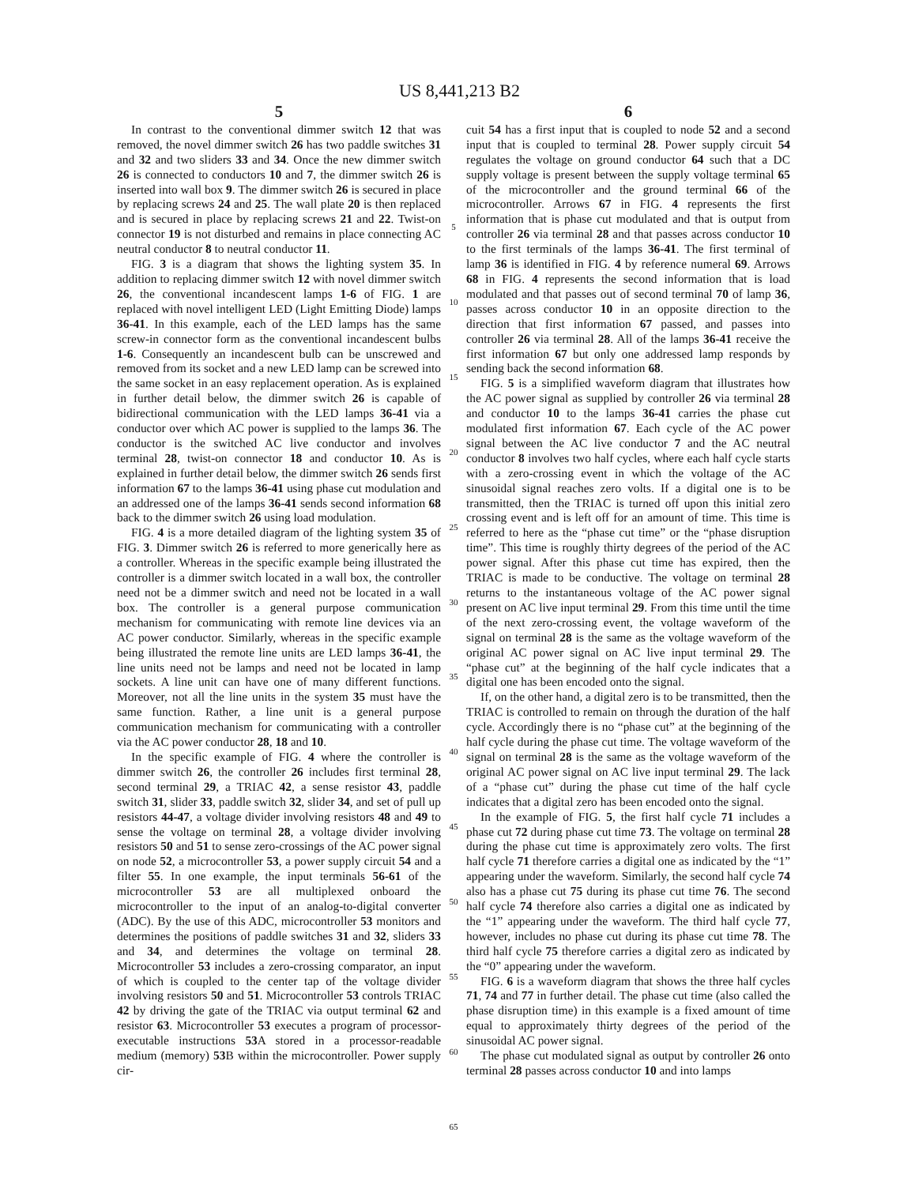US 8,441,213 B2
5
In contrast to the conventional dimmer switch 12 that was removed, the novel dimmer switch 26 has two paddle switches 31 and 32 and two sliders 33 and 34. Once the new dimmer switch 26 is connected to conductors 10 and 7, the dimmer switch 26 is inserted into wall box 9. The dimmer switch 26 is secured in place by replacing screws 24 and 25. The wall plate 20 is then replaced and is secured in place by replacing screws 21 and 22. Twist-on connector 19 is not disturbed and remains in place connecting AC neutral conductor 8 to neutral conductor 11.
FIG. 3 is a diagram that shows the lighting system 35. In addition to replacing dimmer switch 12 with novel dimmer switch 26, the conventional incandescent lamps 1-6 of FIG. 1 are replaced with novel intelligent LED (Light Emitting Diode) lamps 36-41. In this example, each of the LED lamps has the same screw-in connector form as the conventional incandescent bulbs 1-6. Consequently an incandescent bulb can be unscrewed and removed from its socket and a new LED lamp can be screwed into the same socket in an easy replacement operation. As is explained in further detail below, the dimmer switch 26 is capable of bidirectional communication with the LED lamps 36-41 via a conductor over which AC power is supplied to the lamps 36. The conductor is the switched AC live conductor and involves terminal 28, twist-on connector 18 and conductor 10. As is explained in further detail below, the dimmer switch 26 sends first information 67 to the lamps 36-41 using phase cut modulation and an addressed one of the lamps 36-41 sends second information 68 back to the dimmer switch 26 using load modulation.
FIG. 4 is a more detailed diagram of the lighting system 35 of FIG. 3. Dimmer switch 26 is referred to more generically here as a controller. Whereas in the specific example being illustrated the controller is a dimmer switch located in a wall box, the controller need not be a dimmer switch and need not be located in a wall box. The controller is a general purpose communication mechanism for communicating with remote line devices via an AC power conductor. Similarly, whereas in the specific example being illustrated the remote line units are LED lamps 36-41, the line units need not be lamps and need not be located in lamp sockets. A line unit can have one of many different functions. Moreover, not all the line units in the system 35 must have the same function. Rather, a line unit is a general purpose communication mechanism for communicating with a controller via the AC power conductor 28, 18 and 10.
In the specific example of FIG. 4 where the controller is dimmer switch 26, the controller 26 includes first terminal 28, second terminal 29, a TRIAC 42, a sense resistor 43, paddle switch 31, slider 33, paddle switch 32, slider 34, and set of pull up resistors 44-47, a voltage divider involving resistors 48 and 49 to sense the voltage on terminal 28, a voltage divider involving resistors 50 and 51 to sense zero-crossings of the AC power signal on node 52, a microcontroller 53, a power supply circuit 54 and a filter 55. In one example, the input terminals 56-61 of the microcontroller 53 are all multiplexed onboard the microcontroller to the input of an analog-to-digital converter (ADC). By the use of this ADC, microcontroller 53 monitors and determines the positions of paddle switches 31 and 32, sliders 33 and 34, and determines the voltage on terminal 28. Microcontroller 53 includes a zero-crossing comparator, an input of which is coupled to the center tap of the voltage divider involving resistors 50 and 51. Microcontroller 53 controls TRIAC 42 by driving the gate of the TRIAC via output terminal 62 and resistor 63. Microcontroller 53 executes a program of processor-executable instructions 53 A stored in a processor-readable medium (memory) 53 B within the microcontroller. Power supply cir-
5
10
15
20
25
30
35
40
45
50
55
60
65
6
cuit 54 has a first input that is coupled to node 52 and a second input that is coupled to terminal 28. Power supply circuit 54 regulates the voltage on ground conductor 64 such that a DC supply voltage is present between the supply voltage terminal 65 of the microcontroller and the ground terminal 66 of the microcontroller. Arrows 67 in FIG. 4 represents the first information that is phase cut modulated and that is output from controller 26 via terminal 28 and that passes across conductor 10 to the first terminals of the lamps 36-41. The first terminal of lamp 36 is identified in FIG. 4 by reference numeral 69. Arrows 68 in FIG. 4 represents the second information that is load modulated and that passes out of second terminal 70 of lamp 36, passes across conductor 10 in an opposite direction to the direction that first information 67 passed, and passes into controller 26 via terminal 28. All of the lamps 36-41 receive the first information 67 but only one addressed lamp responds by sending back the second information 68.
FIG. 5 is a simplified waveform diagram that illustrates how the AC power signal as supplied by controller 26 via terminal 28 and conductor 10 to the lamps 36-41 carries the phase cut modulated first information 67. Each cycle of the AC power signal between the AC live conductor 7 and the AC neutral conductor 8 involves two half cycles, where each half cycle starts with a zero-crossing event in which the voltage of the AC sinusoidal signal reaches zero volts. If a digital one is to be transmitted, then the TRIAC is turned off upon this initial zero crossing event and is left off for an amount of time. This time is referred to here as the “phase cut time” or the “phase disruption time”. This time is roughly thirty degrees of the period of the AC power signal. After this phase cut time has expired, then the TRIAC is made to be conductive. The voltage on terminal 28 returns to the instantaneous voltage of the AC power signal present on AC live input terminal 29. From this time until the time of the next zero-crossing event, the voltage waveform of the signal on terminal 28 is the same as the voltage waveform of the original AC power signal on AC live input terminal 29. The “phase cut” at the beginning of the half cycle indicates that a digital one has been encoded onto the signal.
If, on the other hand, a digital zero is to be transmitted, then the TRIAC is controlled to remain on through the duration of the half cycle. Accordingly there is no “phase cut” at the beginning of the half cycle during the phase cut time. The voltage waveform of the signal on terminal 28 is the same as the voltage waveform of the original AC power signal on AC live input terminal 29. The lack of a “phase cut” during the phase cut time of the half cycle indicates that a digital zero has been encoded onto the signal.
In the example of FIG. 5, the first half cycle 71 includes a phase cut 72 during phase cut time 73. The voltage on terminal 28 during the phase cut time is approximately zero volts. The first half cycle 71 therefore carries a digital one as indicated by the “1” appearing under the waveform. Similarly, the second half cycle 74 also has a phase cut 75 during its phase cut time 76. The second half cycle 74 therefore also carries a digital one as indicated by the “1” appearing under the waveform. The third half cycle 77, however, includes no phase cut during its phase cut time 78. The third half cycle 75 therefore carries a digital zero as indicated by the “0” appearing under the waveform.
FIG. 6 is a waveform diagram that shows the three half cycles 71, 74 and 77 in further detail. The phase cut time (also called the phase disruption time) in this example is a fixed amount of time equal to approximately thirty degrees of the period of the sinusoidal AC power signal.
The phase cut modulated signal as output by controller 26 onto terminal 28 passes across conductor 10 and into lamps